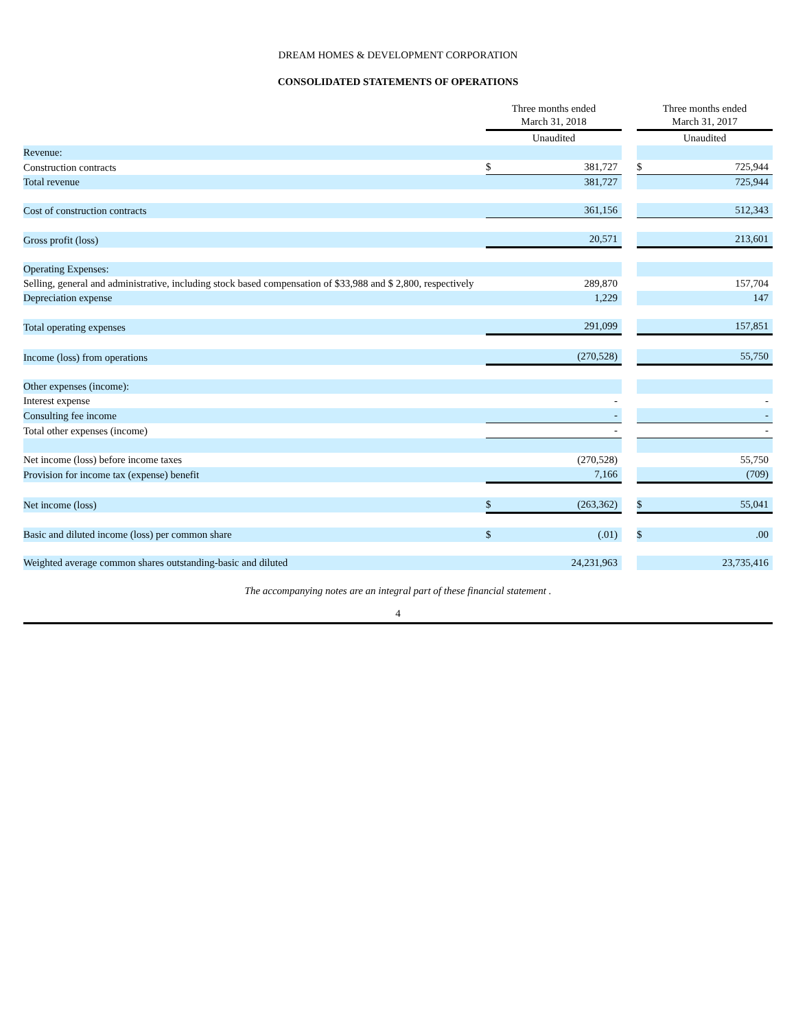DREAM HOMES & DEVELOPMENT CORPORATION
CONSOLIDATED STATEMENTS OF OPERATIONS
| | Three months ended March 31, 2018 | | | Three months ended March 31, 2017 | |
| --- | --- | --- | --- | --- | --- |
| | Unaudited | | | Unaudited | |
| Revenue: | | | | | |
| Construction contracts | $ | 381,727 | | $ | 725,944 |
| Total revenue | | 381,727 | | | 725,944 |
| Cost of construction contracts | | 361,156 | | | 512,343 |
| Gross profit (loss) | | 20,571 | | | 213,601 |
| Operating Expenses: | | | | | |
| Selling, general and administrative, including stock based compensation of $33,988 and $ 2,800, respectively | | 289,870 | | | 157,704 |
| Depreciation expense | | 1,229 | | | 147 |
| Total operating expenses | | 291,099 | | | 157,851 |
| Income (loss) from operations | | (270,528) | | | 55,750 |
| Other expenses (income): | | | | | |
| Interest expense | | - | | | - |
| Consulting fee income | | - | | | - |
| Total other expenses (income) | | - | | | - |
| Net income (loss) before income taxes | | (270,528) | | | 55,750 |
| Provision for income tax (expense) benefit | | 7,166 | | | (709) |
| Net income (loss) | $ | (263,362) | | $ | 55,041 |
| Basic and diluted income (loss) per common share | $ | (.01) | | $ | .00 |
| Weighted average common shares outstanding-basic and diluted | | 24,231,963 | | | 23,735,416 |
The accompanying notes are an integral part of these financial statement .
4